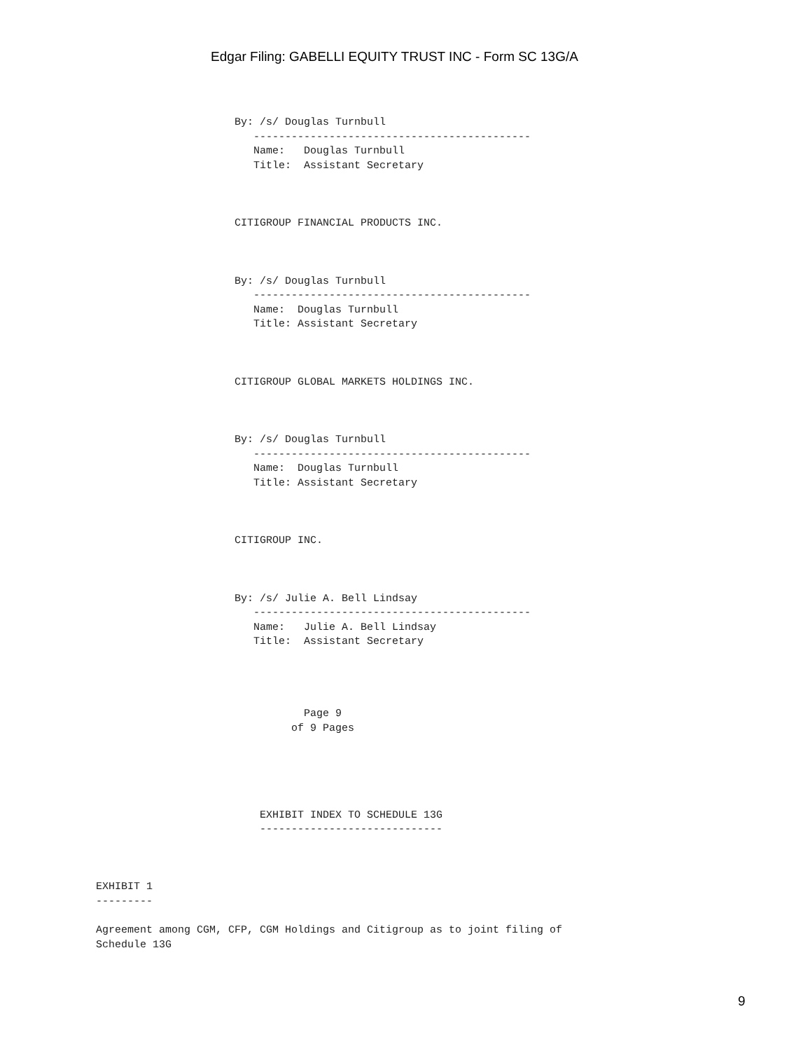Edgar Filing: GABELLI EQUITY TRUST INC - Form SC 13G/A
                      By: /s/ Douglas Turnbull
                         --------------------------------------------
                         Name:   Douglas Turnbull
                         Title:  Assistant Secretary



                      CITIGROUP FINANCIAL PRODUCTS INC.



                      By: /s/ Douglas Turnbull
                         --------------------------------------------
                         Name:  Douglas Turnbull
                         Title: Assistant Secretary



                      CITIGROUP GLOBAL MARKETS HOLDINGS INC.



                      By: /s/ Douglas Turnbull
                         --------------------------------------------
                         Name:  Douglas Turnbull
                         Title: Assistant Secretary



                      CITIGROUP INC.



                      By: /s/ Julie A. Bell Lindsay
                         --------------------------------------------
                         Name:   Julie A. Bell Lindsay
                         Title:  Assistant Secretary




                                 Page 9
                               of 9 Pages





                          EXHIBIT INDEX TO SCHEDULE 13G
                          -----------------------------



EXHIBIT 1
---------

Agreement among CGM, CFP, CGM Holdings and Citigroup as to joint filing of
Schedule 13G
9